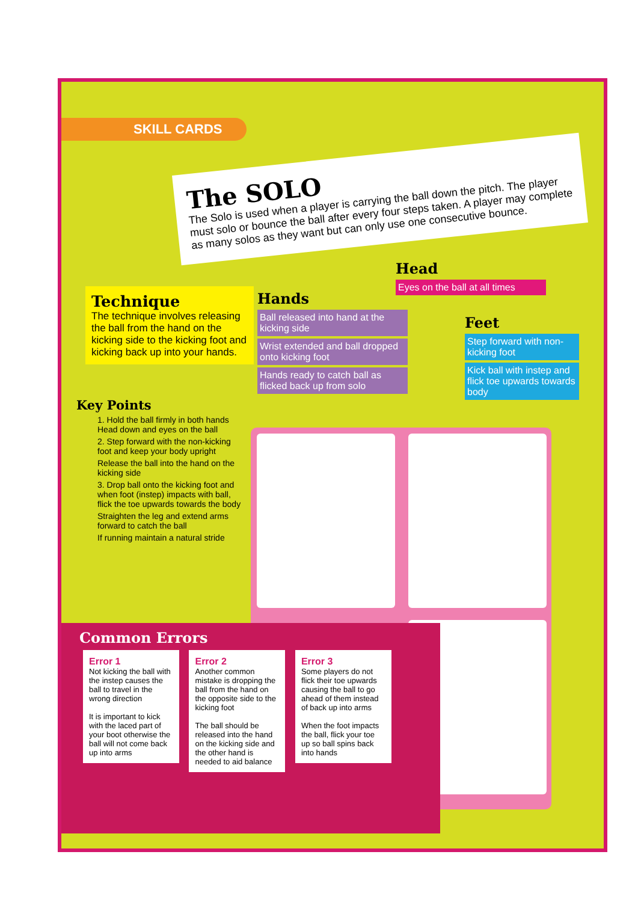SKILL CARDS
The SOLO
The Solo is used when a player is carrying the ball down the pitch. The player must solo or bounce the ball after every four steps taken. A player may complete as many solos as they want but can only use one consecutive bounce.
Technique
The technique involves releasing the ball from the hand on the kicking side to the kicking foot and kicking back up into your hands.
Key Points
1. Hold the ball firmly in both hands
Head down and eyes on the ball
2. Step forward with the non-kicking foot and keep your body upright
Release the ball into the hand on the kicking side
3. Drop ball onto the kicking foot and when foot (instep) impacts with ball, flick the toe upwards towards the body
Straighten the leg and extend arms forward to catch the ball
If running maintain a natural stride
Hands
Ball released into hand at the kicking side
Wrist extended and ball dropped onto kicking foot
Hands ready to catch ball as flicked back up from solo
Head
Eyes on the ball at all times
Feet
Step forward with non-kicking foot
Kick ball with instep and flick toe upwards towards body
Common Errors
Error 1
Not kicking the ball with the instep causes the ball to travel in the wrong direction
It is important to kick with the laced part of your boot otherwise the ball will not come back up into arms
Error 2
Another common mistake is dropping the ball from the hand on the opposite side to the kicking foot
The ball should be released into the hand on the kicking side and the other hand is needed to aid balance
Error 3
Some players do not flick their toe upwards causing the ball to go ahead of them instead of back up into arms
When the foot impacts the ball, flick your toe up so ball spins back into hands